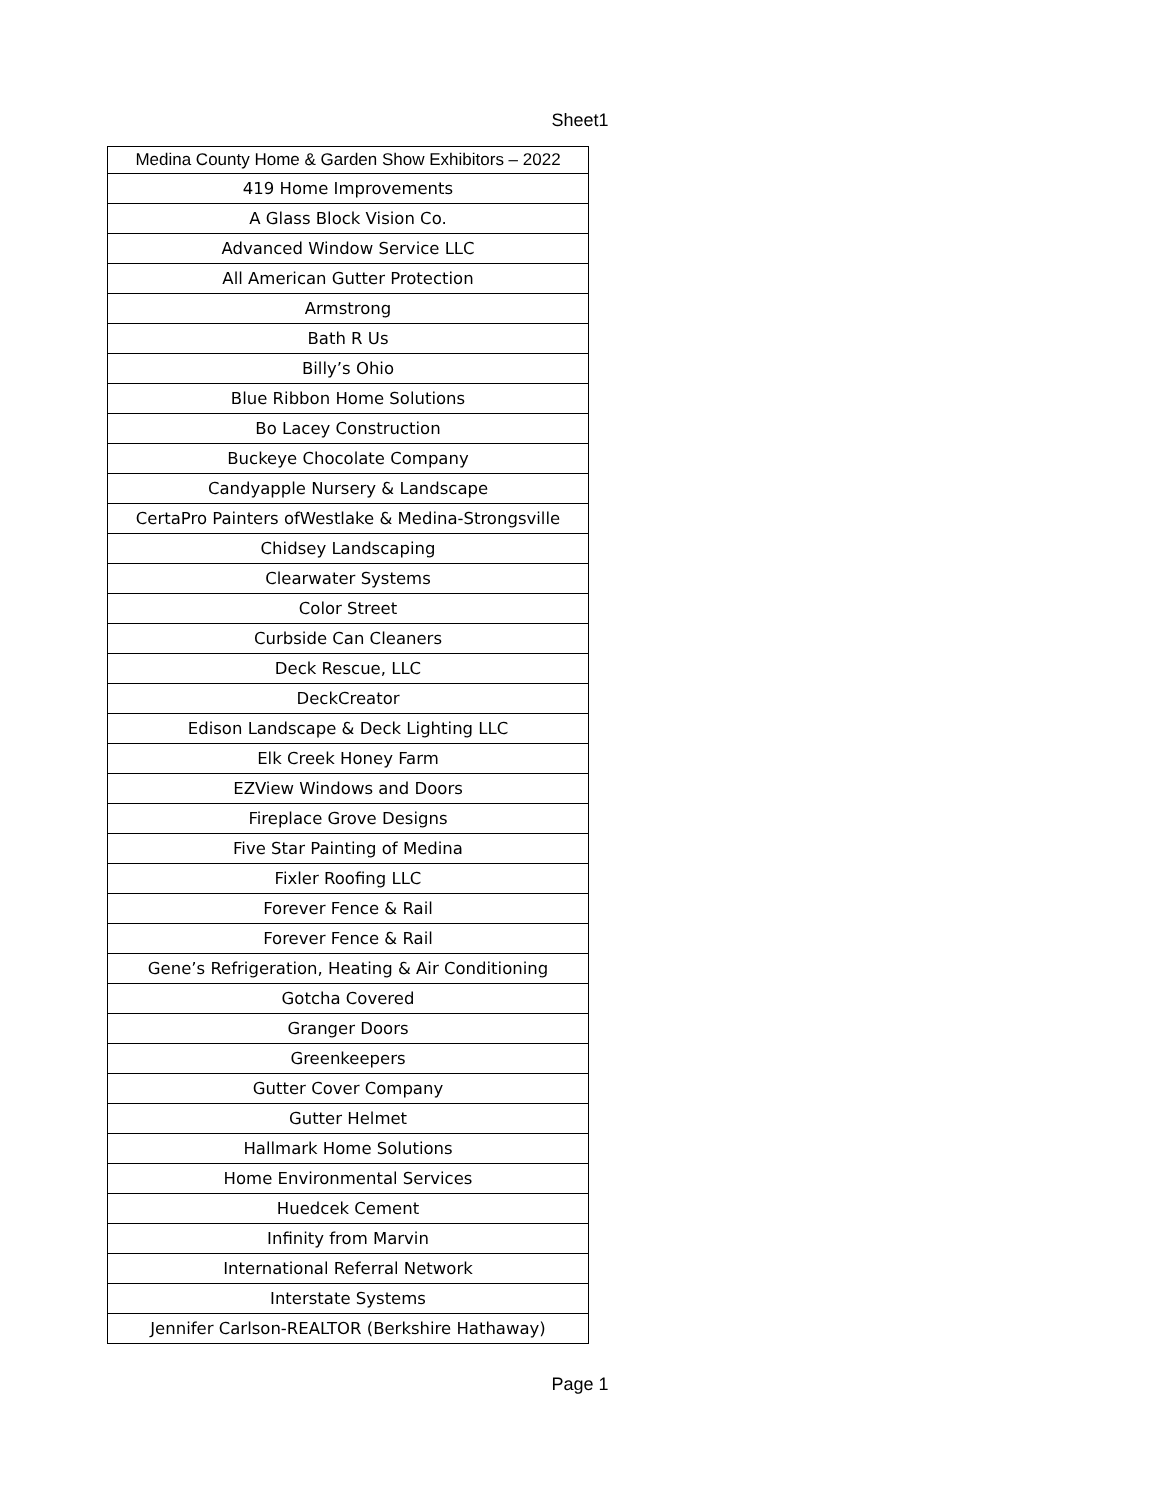Sheet1
| Medina County Home & Garden Show Exhibitors – 2022 |
| --- |
| 419 Home Improvements |
| A Glass Block Vision Co. |
| Advanced Window Service LLC |
| All American Gutter Protection |
| Armstrong |
| Bath R Us |
| Billy’s Ohio |
| Blue Ribbon Home Solutions |
| Bo Lacey Construction |
| Buckeye Chocolate Company |
| Candyapple Nursery & Landscape |
| CertaPro Painters ofWestlake & Medina-Strongsville |
| Chidsey Landscaping |
| Clearwater Systems |
| Color Street |
| Curbside Can Cleaners |
| Deck Rescue, LLC |
| DeckCreator |
| Edison Landscape & Deck Lighting LLC |
| Elk Creek Honey Farm |
| EZView Windows and Doors |
| Fireplace Grove Designs |
| Five Star Painting of Medina |
| Fixler Roofing LLC |
| Forever Fence & Rail |
| Forever Fence & Rail |
| Gene’s Refrigeration, Heating & Air Conditioning |
| Gotcha Covered |
| Granger Doors |
| Greenkeepers |
| Gutter Cover Company |
| Gutter Helmet |
| Hallmark Home Solutions |
| Home Environmental Services |
| Huedcek Cement |
| Infinity from Marvin |
| International Referral Network |
| Interstate Systems |
| Jennifer Carlson-REALTOR (Berkshire Hathaway) |
Page 1